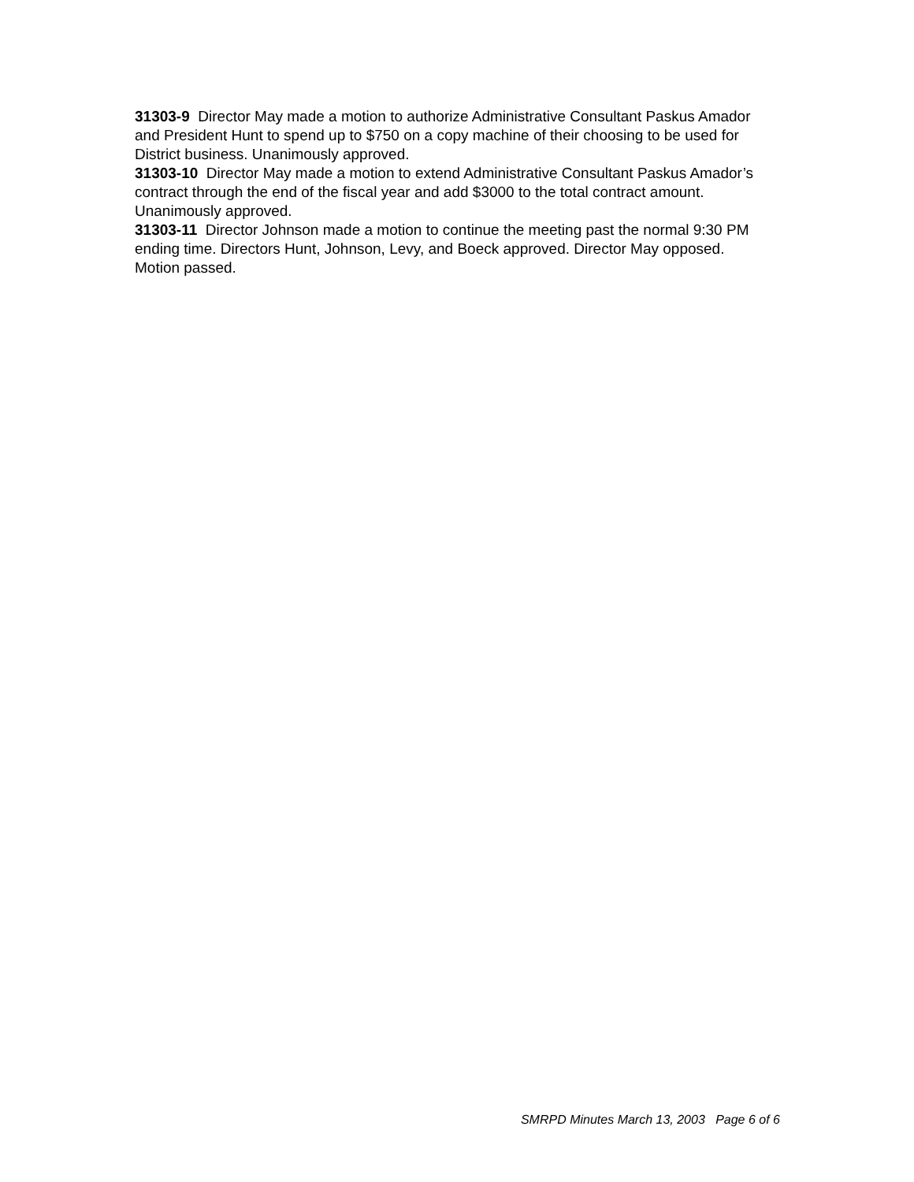31303-9 Director May made a motion to authorize Administrative Consultant Paskus Amador and President Hunt to spend up to $750 on a copy machine of their choosing to be used for District business. Unanimously approved.
31303-10 Director May made a motion to extend Administrative Consultant Paskus Amador’s contract through the end of the fiscal year and add $3000 to the total contract amount. Unanimously approved.
31303-11 Director Johnson made a motion to continue the meeting past the normal 9:30 PM ending time. Directors Hunt, Johnson, Levy, and Boeck approved. Director May opposed. Motion passed.
SMRPD Minutes March 13, 2003 Page 6 of 6